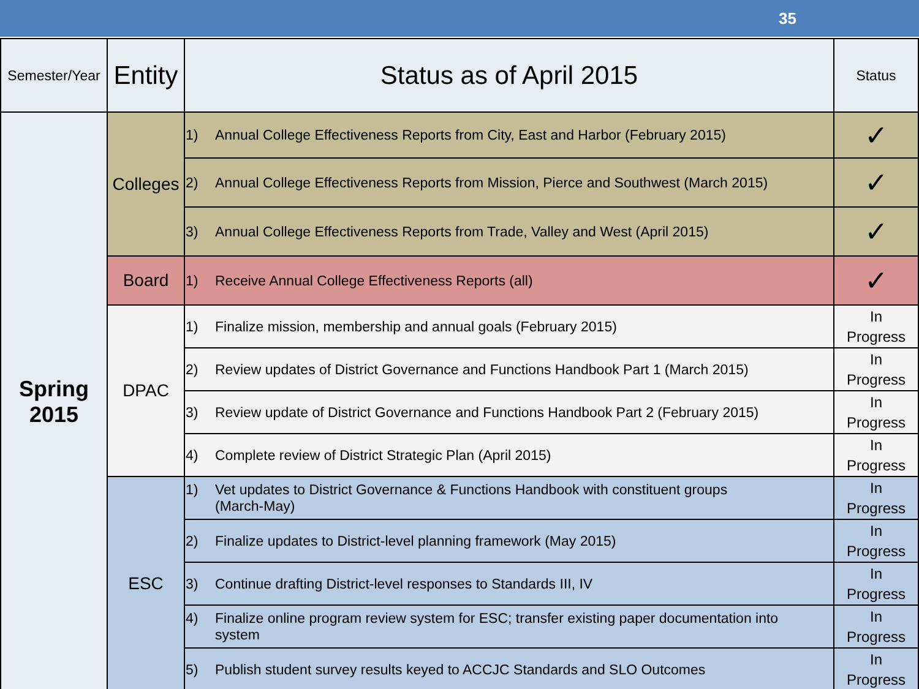35
| Semester/Year | Entity | Status as of April 2015 | Status |
| --- | --- | --- | --- |
| Spring 2015 | Colleges | 1) Annual College Effectiveness Reports from City, East and Harbor (February 2015) | ✓ |
| | | 2) Annual College Effectiveness Reports from Mission, Pierce and Southwest (March 2015) | ✓ |
| | | 3) Annual College Effectiveness Reports from Trade, Valley and West (April 2015) | ✓ |
| | Board | 1) Receive Annual College Effectiveness Reports (all) | ✓ |
| | DPAC | 1) Finalize mission, membership and annual goals (February 2015) | In Progress |
| | | 2) Review updates of District Governance and Functions Handbook Part 1 (March 2015) | In Progress |
| | | 3) Review update of District Governance and Functions Handbook Part 2 (February 2015) | In Progress |
| | | 4) Complete review of District Strategic Plan (April 2015) | In Progress |
| | ESC | 1) Vet updates to District Governance & Functions Handbook with constituent groups (March-May) | In Progress |
| | | 2) Finalize updates to District-level planning framework (May 2015) | In Progress |
| | | 3) Continue drafting District-level responses to Standards III, IV | In Progress |
| | | 4) Finalize online program review system for ESC; transfer existing paper documentation into system | In Progress |
| | | 5) Publish student survey results keyed to ACCJC Standards and SLO Outcomes | In Progress |